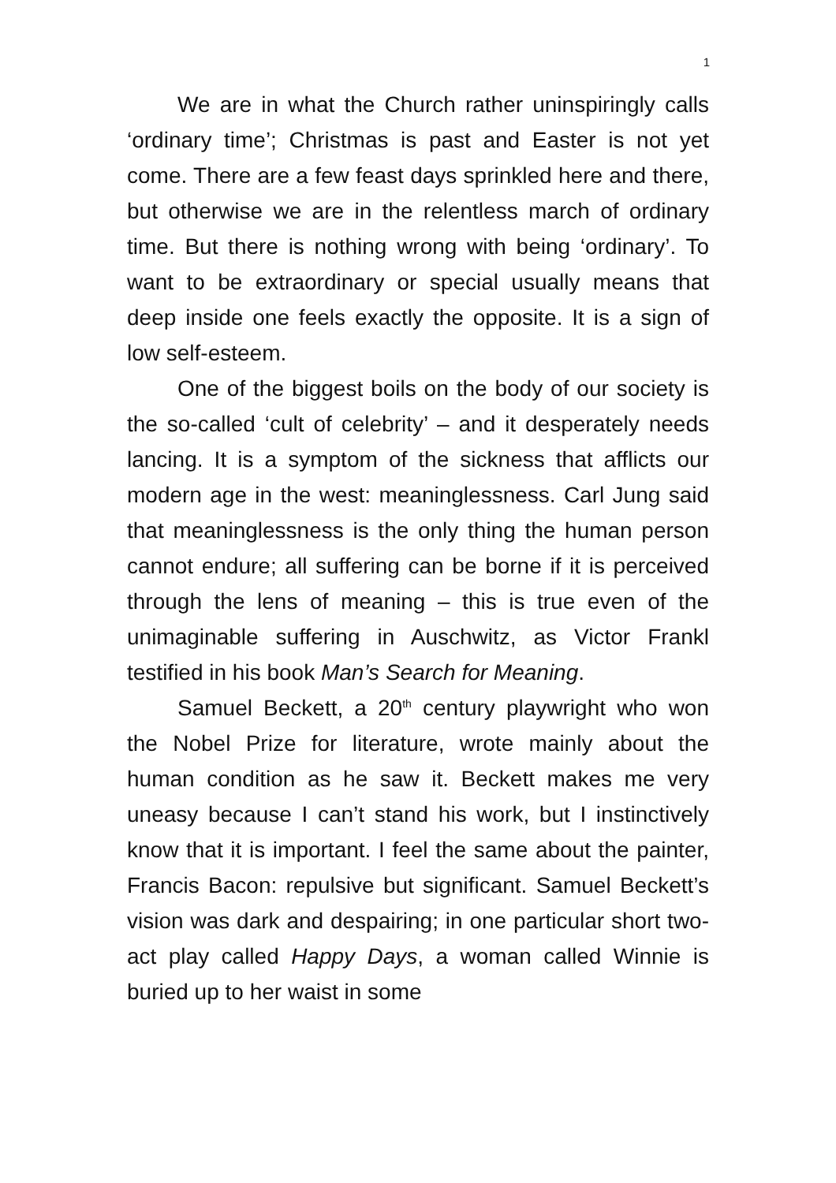1
We are in what the Church rather uninspiringly calls ‘ordinary time’; Christmas is past and Easter is not yet come. There are a few feast days sprinkled here and there, but otherwise we are in the relentless march of ordinary time. But there is nothing wrong with being ‘ordinary’. To want to be extraordinary or special usually means that deep inside one feels exactly the opposite. It is a sign of low self-esteem.
One of the biggest boils on the body of our society is the so-called ‘cult of celebrity’ – and it desperately needs lancing. It is a symptom of the sickness that afflicts our modern age in the west: meaninglessness. Carl Jung said that meaninglessness is the only thing the human person cannot endure; all suffering can be borne if it is perceived through the lens of meaning – this is true even of the unimaginable suffering in Auschwitz, as Victor Frankl testified in his book Man’s Search for Meaning.
Samuel Beckett, a 20<sup>th</sup> century playwright who won the Nobel Prize for literature, wrote mainly about the human condition as he saw it. Beckett makes me very uneasy because I can’t stand his work, but I instinctively know that it is important. I feel the same about the painter, Francis Bacon: repulsive but significant. Samuel Beckett’s vision was dark and despairing; in one particular short two-act play called Happy Days, a woman called Winnie is buried up to her waist in some